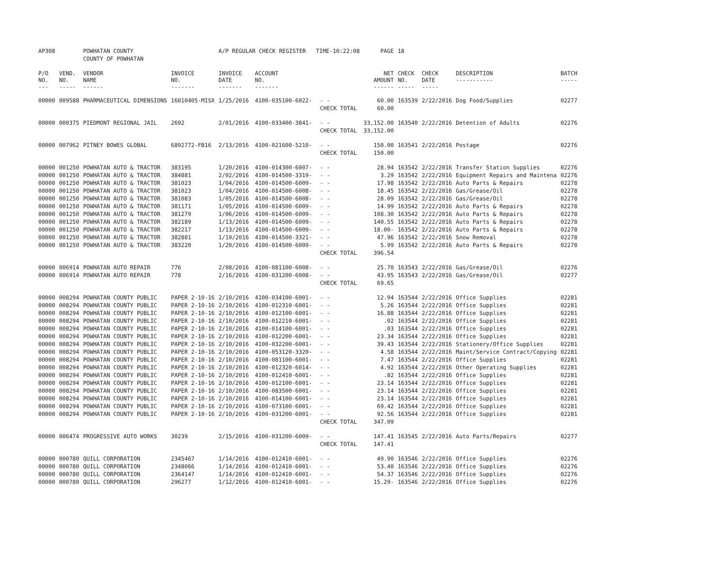| AP308 | | POWHATAN COUNTY | | A/P REGULAR CHECK REGISTER TIME-10:22:08 | | | PAGE | 18 | | | |
| | | COUNTY OF POWHATAN | | | | | | | | | |
| P/O NO. --- | VEND. NO. ----- | VENDOR NAME ------ | INVOICE NO. ------- | INVOICE DATE ------- | ACCOUNT NO. ------- | | NET AMOUNT ------ | CHECK NO. ----- | CHECK DATE ----- | DESCRIPTION ----------- | BATCH ----- |
| 00000 | 009588 | PHARMACEUTICAL DIMENSIONS | 16010405-MISX | 1/25/2016 | 4100-035100-6022- | - - | 60.00 | 163539 | 2/22/2016 | Dog Food/Supplies | 02277 |
| | | | | | | CHECK TOTAL | 60.00 | | | | |
| 00000 | 000375 | PIEDMONT REGIONAL JAIL | 2692 | 2/01/2016 | 4100-033400-3841- | - - | 33,152.00 | 163540 | 2/22/2016 | Detention of Adults | 02276 |
| | | | | | | CHECK TOTAL | 33,152.00 | | | | |
| 00000 | 007962 | PITNEY BOWES GLOBAL | 6892772-FB16 | 2/13/2016 | 4100-021600-5210- | - - | 150.00 | 163541 | 2/22/2016 | Postage | 02276 |
| | | | | | | CHECK TOTAL | 150.00 | | | | |
| 00000 | 001250 | POWHATAN AUTO & TRACTOR | 383195 | 1/20/2016 | 4100-014300-6007- | - - | 28.94 | 163542 | 2/22/2016 | Transfer Station Supplies | 02276 |
| 00000 | 001250 | POWHATAN AUTO & TRACTOR | 384881 | 2/02/2016 | 4100-014500-3319- | - - | 3.29 | 163542 | 2/22/2016 | Equipment Repairs and Maintena | 02276 |
| 00000 | 001250 | POWHATAN AUTO & TRACTOR | 381023 | 1/04/2016 | 4100-014500-6009- | - - | 17.98 | 163542 | 2/22/2016 | Auto Parts & Repairs | 02278 |
| 00000 | 001250 | POWHATAN AUTO & TRACTOR | 381023 | 1/04/2016 | 4100-014500-6008- | - - | 18.45 | 163542 | 2/22/2016 | Gas/Grease/Oil | 02278 |
| 00000 | 001250 | POWHATAN AUTO & TRACTOR | 381083 | 1/05/2016 | 4100-014500-6008- | - - | 28.09 | 163542 | 2/22/2016 | Gas/Grease/Oil | 02278 |
| 00000 | 001250 | POWHATAN AUTO & TRACTOR | 381171 | 1/05/2016 | 4100-014500-6009- | - - | 14.99 | 163542 | 2/22/2016 | Auto Parts & Repairs | 02278 |
| 00000 | 001250 | POWHATAN AUTO & TRACTOR | 381279 | 1/06/2016 | 4100-014500-6009- | - - | 108.30 | 163542 | 2/22/2016 | Auto Parts & Repairs | 02278 |
| 00000 | 001250 | POWHATAN AUTO & TRACTOR | 382189 | 1/13/2016 | 4100-014500-6009- | - - | 140.55 | 163542 | 2/22/2016 | Auto Parts & Repairs | 02278 |
| 00000 | 001250 | POWHATAN AUTO & TRACTOR | 382217 | 1/13/2016 | 4100-014500-6009- | - - | 18.00- | 163542 | 2/22/2016 | Auto Parts & Repairs | 02278 |
| 00000 | 001250 | POWHATAN AUTO & TRACTOR | 382881 | 1/19/2016 | 4100-014500-3321- | - - | 47.96 | 163542 | 2/22/2016 | Snow Removal | 02278 |
| 00000 | 001250 | POWHATAN AUTO & TRACTOR | 383220 | 1/20/2016 | 4100-014500-6009- | - - | 5.99 | 163542 | 2/22/2016 | Auto Parts & Repairs | 02278 |
| | | | | | | CHECK TOTAL | 396.54 | | | | |
| 00000 | 006914 | POWHATAN AUTO REPAIR | 776 | 2/08/2016 | 4100-081100-6008- | - - | 25.70 | 163543 | 2/22/2016 | Gas/Grease/Oil | 02276 |
| 00000 | 006914 | POWHATAN AUTO REPAIR | 778 | 2/16/2016 | 4100-031200-6008- | - - | 43.95 | 163543 | 2/22/2016 | Gas/Grease/Oil | 02277 |
| | | | | | | CHECK TOTAL | 69.65 | | | | |
| 00000 | 008294 | POWHATAN COUNTY PUBLIC | PAPER 2-10-16 | 2/10/2016 | 4100-034100-6001- | - - | 12.94 | 163544 | 2/22/2016 | Office Supplies | 02281 |
| 00000 | 008294 | POWHATAN COUNTY PUBLIC | PAPER 2-10-16 | 2/10/2016 | 4100-012310-6001- | - - | 5.26 | 163544 | 2/22/2016 | Office Supplies | 02281 |
| 00000 | 008294 | POWHATAN COUNTY PUBLIC | PAPER 2-10-16 | 2/10/2016 | 4100-012100-6001- | - - | 16.88 | 163544 | 2/22/2016 | Office Supplies | 02281 |
| 00000 | 008294 | POWHATAN COUNTY PUBLIC | PAPER 2-10-16 | 2/10/2016 | 4100-012210-6001- | - - | .02 | 163544 | 2/22/2016 | Office Supplies | 02281 |
| 00000 | 008294 | POWHATAN COUNTY PUBLIC | PAPER 2-10-16 | 2/10/2016 | 4100-014100-6001- | - - | .03 | 163544 | 2/22/2016 | Office Supplies | 02281 |
| 00000 | 008294 | POWHATAN COUNTY PUBLIC | PAPER 2-10-16 | 2/10/2016 | 4100-012200-6001- | - - | 23.34 | 163544 | 2/22/2016 | Office Supplies | 02281 |
| 00000 | 008294 | POWHATAN COUNTY PUBLIC | PAPER 2-10-16 | 2/10/2016 | 4100-032200-6001- | - - | 39.43 | 163544 | 2/22/2016 | Stationery/Office Supplies | 02281 |
| 00000 | 008294 | POWHATAN COUNTY PUBLIC | PAPER 2-10-16 | 2/10/2016 | 4100-053120-3320- | - - | 4.58 | 163544 | 2/22/2016 | Maint/Service Contract/Copying | 02281 |
| 00000 | 008294 | POWHATAN COUNTY PUBLIC | PAPER 2-10-16 | 2/10/2016 | 4100-081100-6001- | - - | 7.47 | 163544 | 2/22/2016 | Office Supplies | 02281 |
| 00000 | 008294 | POWHATAN COUNTY PUBLIC | PAPER 2-10-16 | 2/10/2016 | 4100-012320-6014- | - - | 4.92 | 163544 | 2/22/2016 | Other Operating Supplies | 02281 |
| 00000 | 008294 | POWHATAN COUNTY PUBLIC | PAPER 2-10-16 | 2/10/2016 | 4100-012410-6001- | - - | .82 | 163544 | 2/22/2016 | Office Supplies | 02281 |
| 00000 | 008294 | POWHATAN COUNTY PUBLIC | PAPER 2-10-16 | 2/10/2016 | 4100-012100-6001- | - - | 23.14 | 163544 | 2/22/2016 | Office Supplies | 02281 |
| 00000 | 008294 | POWHATAN COUNTY PUBLIC | PAPER 2-10-16 | 2/10/2016 | 4100-083500-6001- | - - | 23.14 | 163544 | 2/22/2016 | Office Supplies | 02281 |
| 00000 | 008294 | POWHATAN COUNTY PUBLIC | PAPER 2-10-16 | 2/10/2016 | 4100-014100-6001- | - - | 23.14 | 163544 | 2/22/2016 | Office Supplies | 02281 |
| 00000 | 008294 | POWHATAN COUNTY PUBLIC | PAPER 2-10-16 | 2/10/2016 | 4100-073100-6001- | - - | 69.42 | 163544 | 2/22/2016 | Office Supplies | 02281 |
| 00000 | 008294 | POWHATAN COUNTY PUBLIC | PAPER 2-10-16 | 2/10/2016 | 4100-031200-6001- | - - | 92.56 | 163544 | 2/22/2016 | Office Supplies | 02281 |
| | | | | | | CHECK TOTAL | 347.09 | | | | |
| 00000 | 006474 | PROGRESSIVE AUTO WORKS | 30239 | 2/15/2016 | 4100-031200-6009- | - - | 147.41 | 163545 | 2/22/2016 | Auto Parts/Repairs | 02277 |
| | | | | | | CHECK TOTAL | 147.41 | | | | |
| 00000 | 000780 | QUILL CORPORATION | 2345467 | 1/14/2016 | 4100-012410-6001- | - - | 49.90 | 163546 | 2/22/2016 | Office Supplies | 02276 |
| 00000 | 000780 | QUILL CORPORATION | 2348066 | 1/14/2016 | 4100-012410-6001- | - - | 53.40 | 163546 | 2/22/2016 | Office Supplies | 02276 |
| 00000 | 000780 | QUILL CORPORATION | 2364147 | 1/14/2016 | 4100-012410-6001- | - - | 54.37 | 163546 | 2/22/2016 | Office Supplies | 02276 |
| 00000 | 000780 | QUILL CORPORATION | 296277 | 1/12/2016 | 4100-012410-6001- | - - | 15.29- | 163546 | 2/22/2016 | Office Supplies | 02276 |